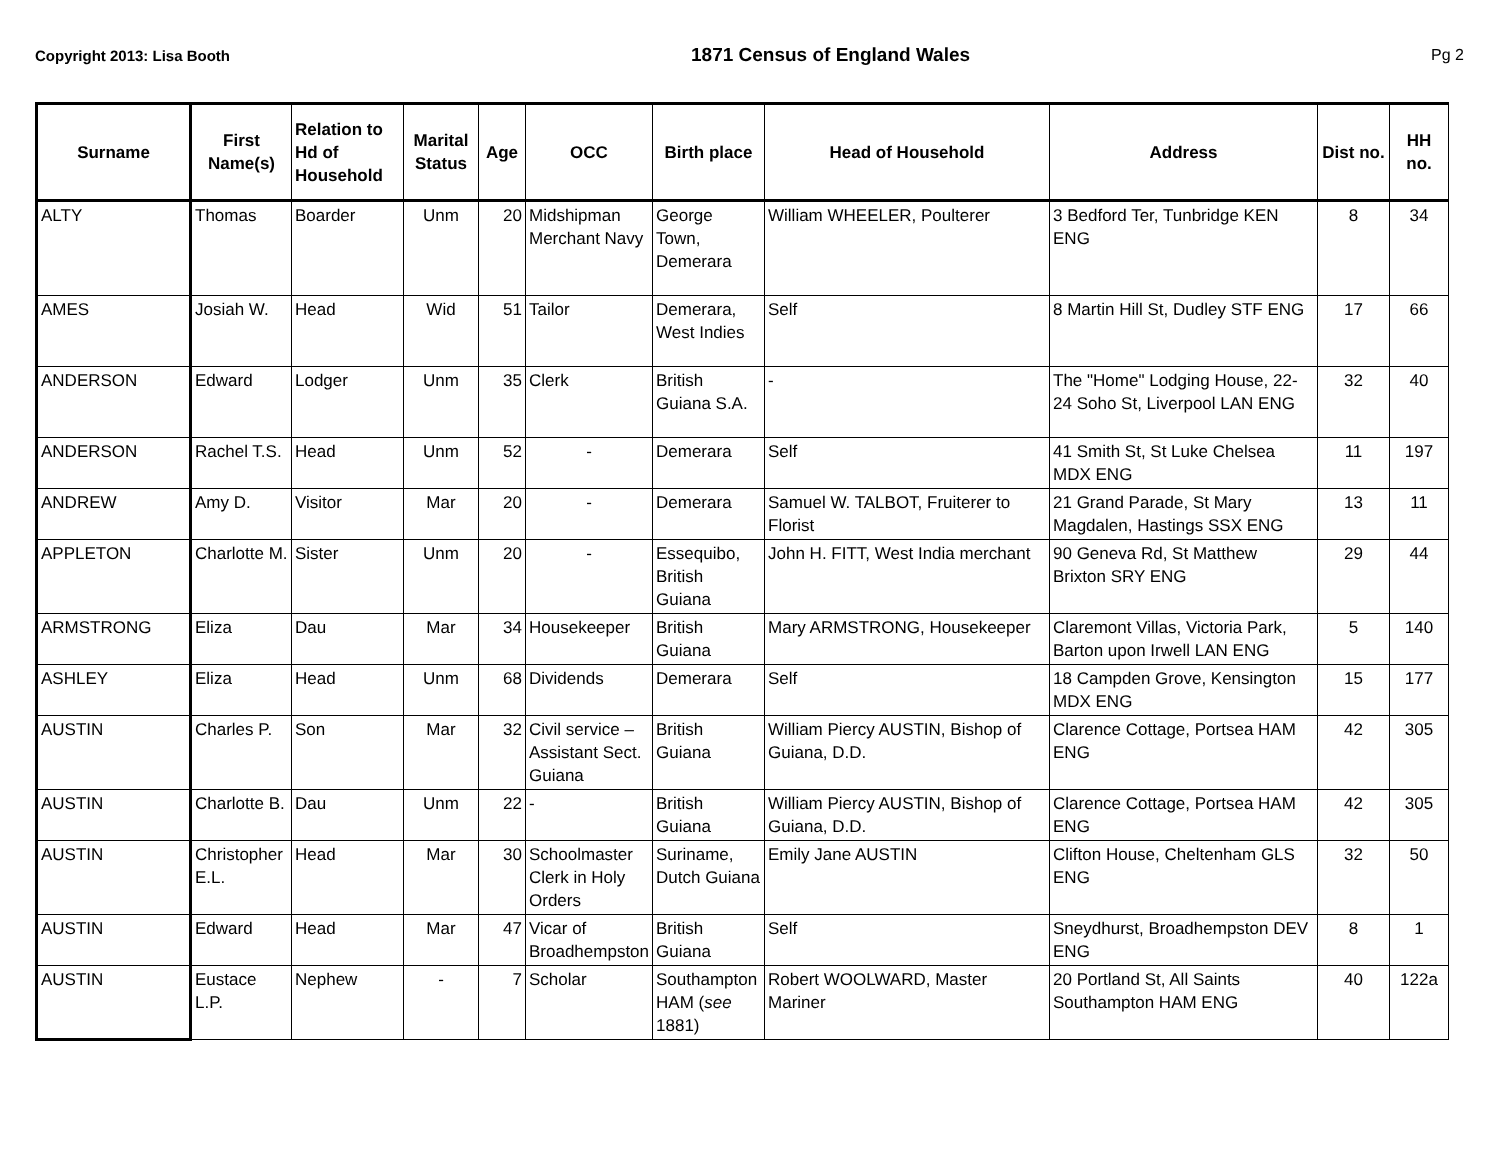Copyright 2013: Lisa Booth 1871 Census of England Wales Pg 2
| Surname | First Name(s) | Relation to Hd of Household | Marital Status | Age | OCC | Birth place | Head of Household | Address | Dist no. | HH no. |
| --- | --- | --- | --- | --- | --- | --- | --- | --- | --- | --- |
| ALTY | Thomas | Boarder | Unm | 20 | Midshipman Merchant Navy | George Town, Demerara | William WHEELER, Poulterer | 3 Bedford Ter, Tunbridge KEN ENG | 8 | 34 |
| AMES | Josiah W. | Head | Wid | 51 | Tailor | Demerara, West Indies | Self | 8 Martin Hill St, Dudley STF ENG | 17 | 66 |
| ANDERSON | Edward | Lodger | Unm | 35 | Clerk | British Guiana S.A. | - | The "Home" Lodging House, 22-24 Soho St, Liverpool LAN ENG | 32 | 40 |
| ANDERSON | Rachel T.S. | Head | Unm | 52 | - | Demerara | Self | 41 Smith St, St Luke Chelsea MDX ENG | 11 | 197 |
| ANDREW | Amy D. | Visitor | Mar | 20 | - | Demerara | Samuel W. TALBOT, Fruiterer to Florist | 21 Grand Parade, St Mary Magdalen, Hastings SSX ENG | 13 | 11 |
| APPLETON | Charlotte M. | Sister | Unm | 20 | - | Essequibo, British Guiana | John H. FITT, West India merchant | 90 Geneva Rd, St Matthew Brixton SRY ENG | 29 | 44 |
| ARMSTRONG | Eliza | Dau | Mar | 34 | Housekeeper | British Guiana | Mary ARMSTRONG, Housekeeper | Claremont Villas, Victoria Park, Barton upon Irwell LAN ENG | 5 | 140 |
| ASHLEY | Eliza | Head | Unm | 68 | Dividends | Demerara | Self | 18 Campden Grove, Kensington MDX ENG | 15 | 177 |
| AUSTIN | Charles P. | Son | Mar | 32 | Civil service – Assistant Sect. Guiana | British Guiana | William Piercy AUSTIN, Bishop of Guiana, D.D. | Clarence Cottage, Portsea HAM ENG | 42 | 305 |
| AUSTIN | Charlotte B. | Dau | Unm | 22 | - | British Guiana | William Piercy AUSTIN, Bishop of Guiana, D.D. | Clarence Cottage, Portsea HAM ENG | 42 | 305 |
| AUSTIN | Christopher E.L. | Head | Mar | 30 | Schoolmaster Clerk in Holy Orders | Suriname, Dutch Guiana | Emily Jane AUSTIN | Clifton House, Cheltenham GLS ENG | 32 | 50 |
| AUSTIN | Edward | Head | Mar | 47 | Vicar of Broadhempston | British Guiana | Self | Sneydhurst, Broadhempston DEV ENG | 8 | 1 |
| AUSTIN | Eustace L.P. | Nephew | - | 7 | Scholar | Southampton HAM ( see 1881) | Robert WOOLWARD, Master Mariner | 20 Portland St, All Saints Southampton HAM ENG | 40 | 122a |